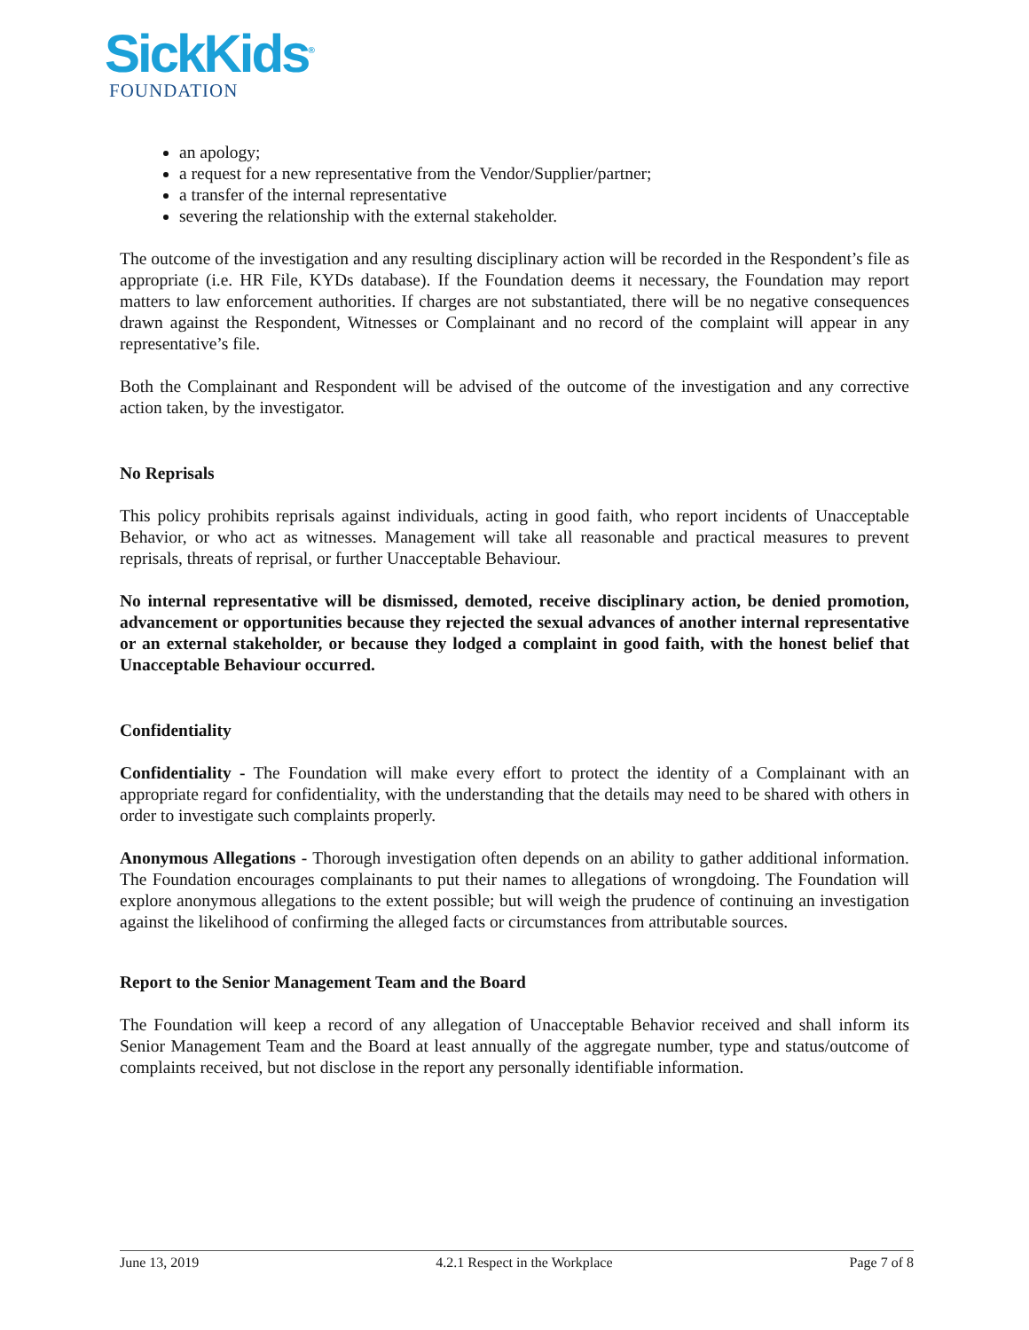SickKids<sup>®</sup>
FOUNDATION
an apology;
a request for a new representative from the Vendor/Supplier/partner;
a transfer of the internal representative
severing the relationship with the external stakeholder.
The outcome of the investigation and any resulting disciplinary action will be recorded in the Respondent’s file as appropriate (i.e. HR File, KYDs database). If the Foundation deems it necessary, the Foundation may report matters to law enforcement authorities. If charges are not substantiated, there will be no negative consequences drawn against the Respondent, Witnesses or Complainant and no record of the complaint will appear in any representative’s file.
Both the Complainant and Respondent will be advised of the outcome of the investigation and any corrective action taken, by the investigator.
No Reprisals
This policy prohibits reprisals against individuals, acting in good faith, who report incidents of Unacceptable Behavior, or who act as witnesses. Management will take all reasonable and practical measures to prevent reprisals, threats of reprisal, or further Unacceptable Behaviour.
No internal representative will be dismissed, demoted, receive disciplinary action, be denied promotion, advancement or opportunities because they rejected the sexual advances of another internal representative or an external stakeholder, or because they lodged a complaint in good faith, with the honest belief that Unacceptable Behaviour occurred.
Confidentiality
Confidentiality - The Foundation will make every effort to protect the identity of a Complainant with an appropriate regard for confidentiality, with the understanding that the details may need to be shared with others in order to investigate such complaints properly.
Anonymous Allegations - Thorough investigation often depends on an ability to gather additional information. The Foundation encourages complainants to put their names to allegations of wrongdoing. The Foundation will explore anonymous allegations to the extent possible; but will weigh the prudence of continuing an investigation against the likelihood of confirming the alleged facts or circumstances from attributable sources.
Report to the Senior Management Team and the Board
The Foundation will keep a record of any allegation of Unacceptable Behavior received and shall inform its Senior Management Team and the Board at least annually of the aggregate number, type and status/outcome of complaints received, but not disclose in the report any personally identifiable information.
June 13, 2019 4.2.1 Respect in the Workplace Page 7 of 8